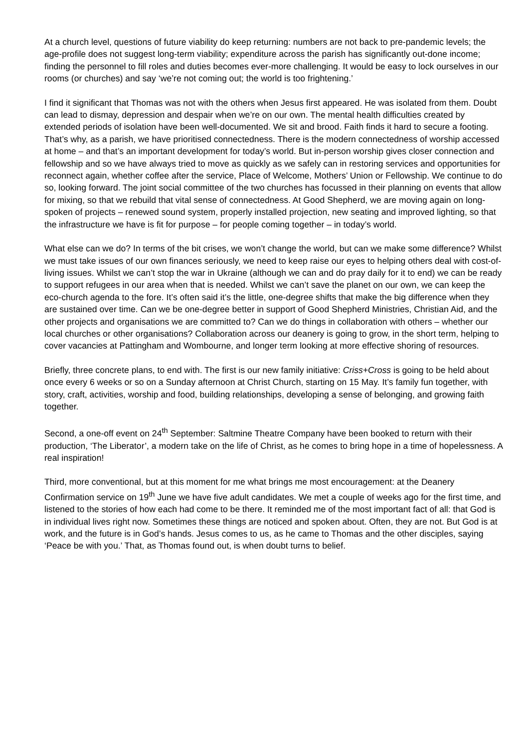At a church level, questions of future viability do keep returning: numbers are not back to pre-pandemic levels; the age-profile does not suggest long-term viability; expenditure across the parish has significantly out-done income; finding the personnel to fill roles and duties becomes ever-more challenging. It would be easy to lock ourselves in our rooms (or churches) and say ‘we’re not coming out; the world is too frightening.’
I find it significant that Thomas was not with the others when Jesus first appeared. He was isolated from them. Doubt can lead to dismay, depression and despair when we’re on our own. The mental health difficulties created by extended periods of isolation have been well-documented. We sit and brood. Faith finds it hard to secure a footing. That’s why, as a parish, we have prioritised connectedness. There is the modern connectedness of worship accessed at home – and that’s an important development for today’s world. But in-person worship gives closer connection and fellowship and so we have always tried to move as quickly as we safely can in restoring services and opportunities for reconnect again, whether coffee after the service, Place of Welcome, Mothers’ Union or Fellowship. We continue to do so, looking forward. The joint social committee of the two churches has focussed in their planning on events that allow for mixing, so that we rebuild that vital sense of connectedness. At Good Shepherd, we are moving again on long-spoken of projects – renewed sound system, properly installed projection, new seating and improved lighting, so that the infrastructure we have is fit for purpose – for people coming together – in today’s world.
What else can we do? In terms of the bit crises, we won’t change the world, but can we make some difference? Whilst we must take issues of our own finances seriously, we need to keep raise our eyes to helping others deal with cost-of-living issues. Whilst we can’t stop the war in Ukraine (although we can and do pray daily for it to end) we can be ready to support refugees in our area when that is needed. Whilst we can’t save the planet on our own, we can keep the eco-church agenda to the fore. It’s often said it’s the little, one-degree shifts that make the big difference when they are sustained over time. Can we be one-degree better in support of Good Shepherd Ministries, Christian Aid, and the other projects and organisations we are committed to? Can we do things in collaboration with others – whether our local churches or other organisations? Collaboration across our deanery is going to grow, in the short term, helping to cover vacancies at Pattingham and Wombourne, and longer term looking at more effective shoring of resources.
Briefly, three concrete plans, to end with. The first is our new family initiative: Criss+Cross is going to be held about once every 6 weeks or so on a Sunday afternoon at Christ Church, starting on 15 May. It’s family fun together, with story, craft, activities, worship and food, building relationships, developing a sense of belonging, and growing faith together.
Second, a one-off event on 24<sup>th</sup> September: Saltmine Theatre Company have been booked to return with their production, ‘The Liberator’, a modern take on the life of Christ, as he comes to bring hope in a time of hopelessness. A real inspiration!
Third, more conventional, but at this moment for me what brings me most encouragement: at the Deanery Confirmation service on 19<sup>th</sup> June we have five adult candidates. We met a couple of weeks ago for the first time, and listened to the stories of how each had come to be there. It reminded me of the most important fact of all: that God is in individual lives right now. Sometimes these things are noticed and spoken about. Often, they are not. But God is at work, and the future is in God’s hands. Jesus comes to us, as he came to Thomas and the other disciples, saying ‘Peace be with you.’ That, as Thomas found out, is when doubt turns to belief.